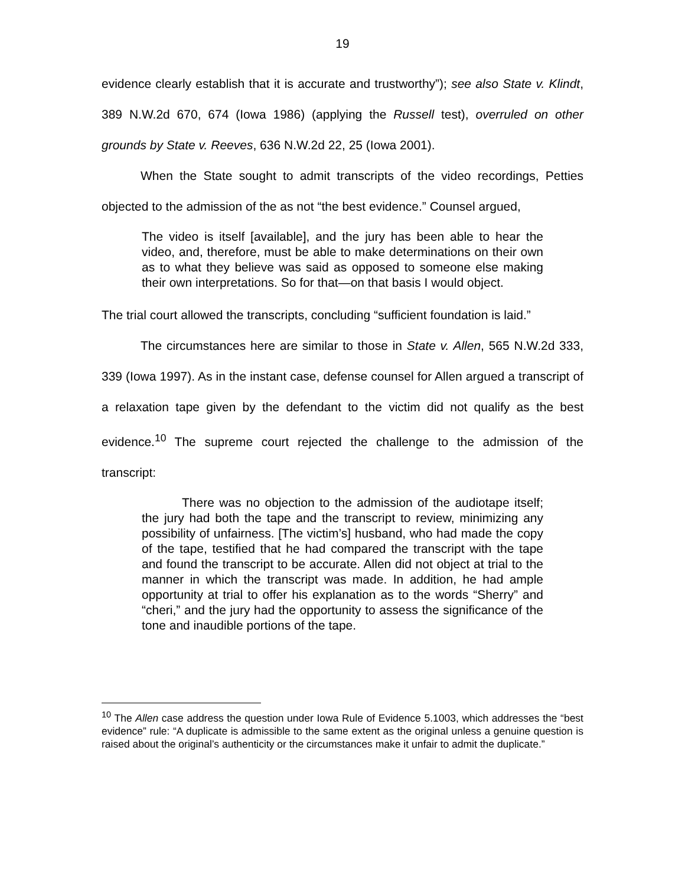19
evidence clearly establish that it is accurate and trustworthy”); see also State v. Klindt, 389 N.W.2d 670, 674 (Iowa 1986) (applying the Russell test), overruled on other grounds by State v. Reeves, 636 N.W.2d 22, 25 (Iowa 2001).
When the State sought to admit transcripts of the video recordings, Petties objected to the admission of the as not “the best evidence.” Counsel argued,
The video is itself [available], and the jury has been able to hear the video, and, therefore, must be able to make determinations on their own as to what they believe was said as opposed to someone else making their own interpretations. So for that—on that basis I would object.
The trial court allowed the transcripts, concluding “sufficient foundation is laid.”
The circumstances here are similar to those in State v. Allen, 565 N.W.2d 333, 339 (Iowa 1997). As in the instant case, defense counsel for Allen argued a transcript of a relaxation tape given by the defendant to the victim did not qualify as the best evidence.<sup>10</sup> The supreme court rejected the challenge to the admission of the transcript:
There was no objection to the admission of the audiotape itself; the jury had both the tape and the transcript to review, minimizing any possibility of unfairness. [The victim’s] husband, who had made the copy of the tape, testified that he had compared the transcript with the tape and found the transcript to be accurate. Allen did not object at trial to the manner in which the transcript was made. In addition, he had ample opportunity at trial to offer his explanation as to the words “Sherry” and “cheri,” and the jury had the opportunity to assess the significance of the tone and inaudible portions of the tape.
<sup>10</sup> The Allen case address the question under Iowa Rule of Evidence 5.1003, which addresses the “best evidence” rule: “A duplicate is admissible to the same extent as the original unless a genuine question is raised about the original’s authenticity or the circumstances make it unfair to admit the duplicate.”